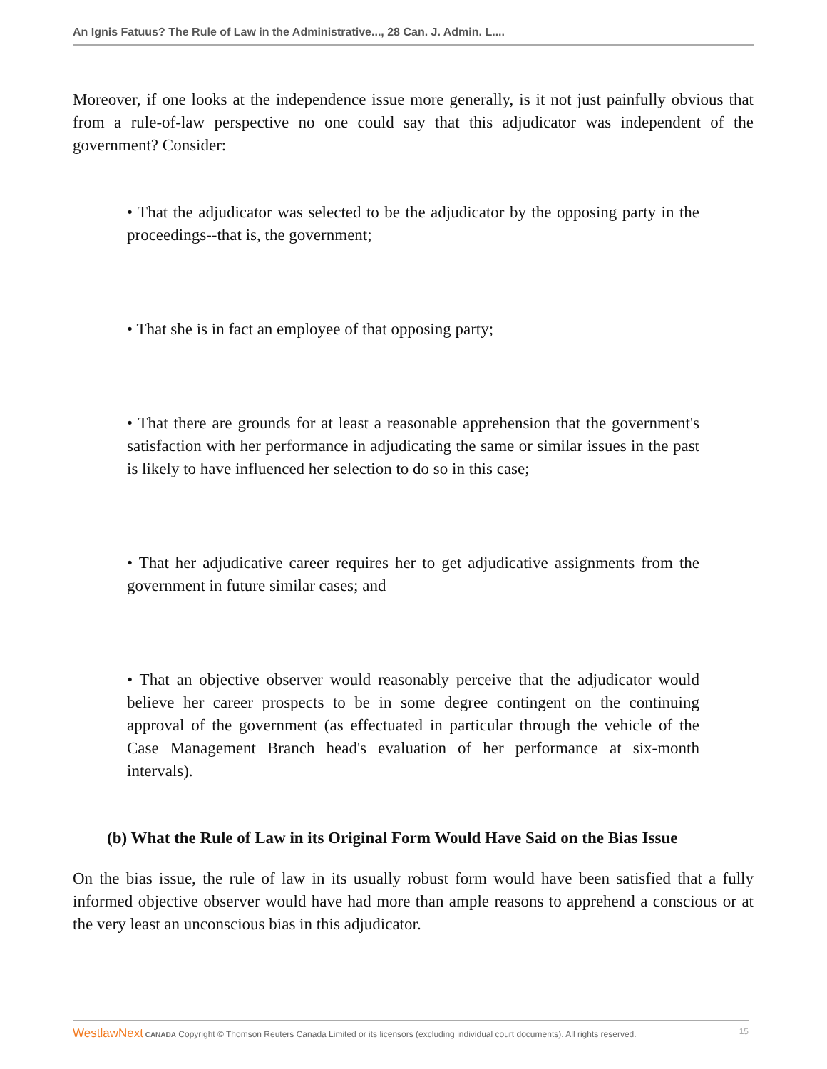An Ignis Fatuus? The Rule of Law in the Administrative..., 28 Can. J. Admin. L....
Moreover, if one looks at the independence issue more generally, is it not just painfully obvious that from a rule-of-law perspective no one could say that this adjudicator was independent of the government? Consider:
• That the adjudicator was selected to be the adjudicator by the opposing party in the proceedings--that is, the government;
• That she is in fact an employee of that opposing party;
• That there are grounds for at least a reasonable apprehension that the government's satisfaction with her performance in adjudicating the same or similar issues in the past is likely to have influenced her selection to do so in this case;
• That her adjudicative career requires her to get adjudicative assignments from the government in future similar cases; and
• That an objective observer would reasonably perceive that the adjudicator would believe her career prospects to be in some degree contingent on the continuing approval of the government (as effectuated in particular through the vehicle of the Case Management Branch head's evaluation of her performance at six-month intervals).
(b) What the Rule of Law in its Original Form Would Have Said on the Bias Issue
On the bias issue, the rule of law in its usually robust form would have been satisfied that a fully informed objective observer would have had more than ample reasons to apprehend a conscious or at the very least an unconscious bias in this adjudicator.
WestlawNext CANADA Copyright © Thomson Reuters Canada Limited or its licensors (excluding individual court documents). All rights reserved. 15